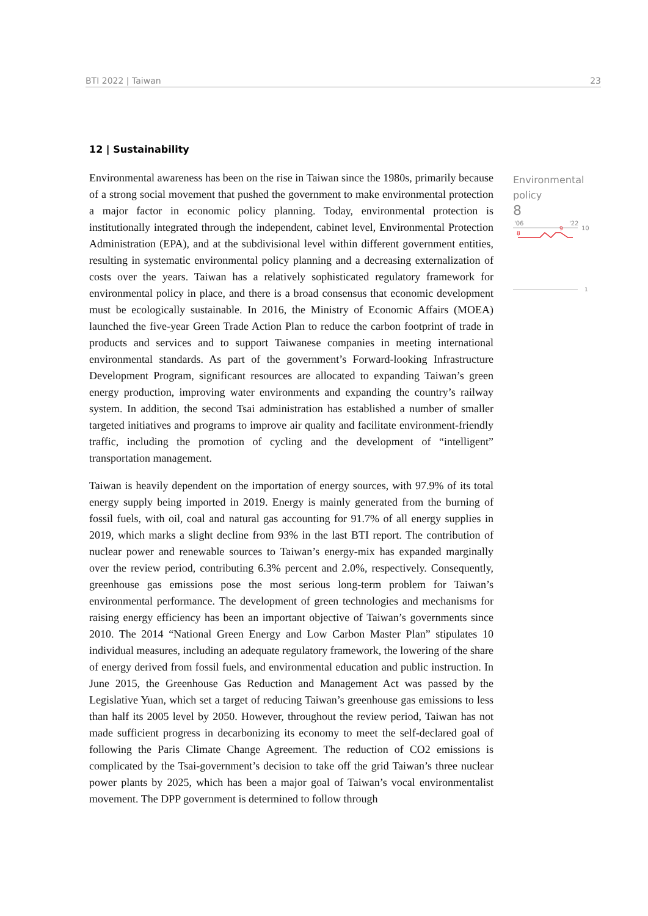BTI 2022 | Taiwan 23
12 | Sustainability
Environmental awareness has been on the rise in Taiwan since the 1980s, primarily because of a strong social movement that pushed the government to make environmental protection a major factor in economic policy planning. Today, environmental protection is institutionally integrated through the independent, cabinet level, Environmental Protection Administration (EPA), and at the subdivisional level within different government entities, resulting in systematic environmental policy planning and a decreasing externalization of costs over the years. Taiwan has a relatively sophisticated regulatory framework for environmental policy in place, and there is a broad consensus that economic development must be ecologically sustainable. In 2016, the Ministry of Economic Affairs (MOEA) launched the five-year Green Trade Action Plan to reduce the carbon footprint of trade in products and services and to support Taiwanese companies in meeting international environmental standards. As part of the government’s Forward-looking Infrastructure Development Program, significant resources are allocated to expanding Taiwan’s green energy production, improving water environments and expanding the country’s railway system. In addition, the second Tsai administration has established a number of smaller targeted initiatives and programs to improve air quality and facilitate environment-friendly traffic, including the promotion of cycling and the development of “intelligent” transportation management.
Taiwan is heavily dependent on the importation of energy sources, with 97.9% of its total energy supply being imported in 2019. Energy is mainly generated from the burning of fossil fuels, with oil, coal and natural gas accounting for 91.7% of all energy supplies in 2019, which marks a slight decline from 93% in the last BTI report. The contribution of nuclear power and renewable sources to Taiwan’s energy-mix has expanded marginally over the review period, contributing 6.3% percent and 2.0%, respectively. Consequently, greenhouse gas emissions pose the most serious long-term problem for Taiwan’s environmental performance. The development of green technologies and mechanisms for raising energy efficiency has been an important objective of Taiwan’s governments since 2010. The 2014 “National Green Energy and Low Carbon Master Plan” stipulates 10 individual measures, including an adequate regulatory framework, the lowering of the share of energy derived from fossil fuels, and environmental education and public instruction. In June 2015, the Greenhouse Gas Reduction and Management Act was passed by the Legislative Yuan, which set a target of reducing Taiwan’s greenhouse gas emissions to less than half its 2005 level by 2050. However, throughout the review period, Taiwan has not made sufficient progress in decarbonizing its economy to meet the self-declared goal of following the Paris Climate Change Agreement. The reduction of CO2 emissions is complicated by the Tsai-government’s decision to take off the grid Taiwan’s three nuclear power plants by 2025, which has been a major goal of Taiwan’s vocal environmentalist movement. The DPP government is determined to follow through
Environmental
policy
8
'06
'22
10
8
9
1